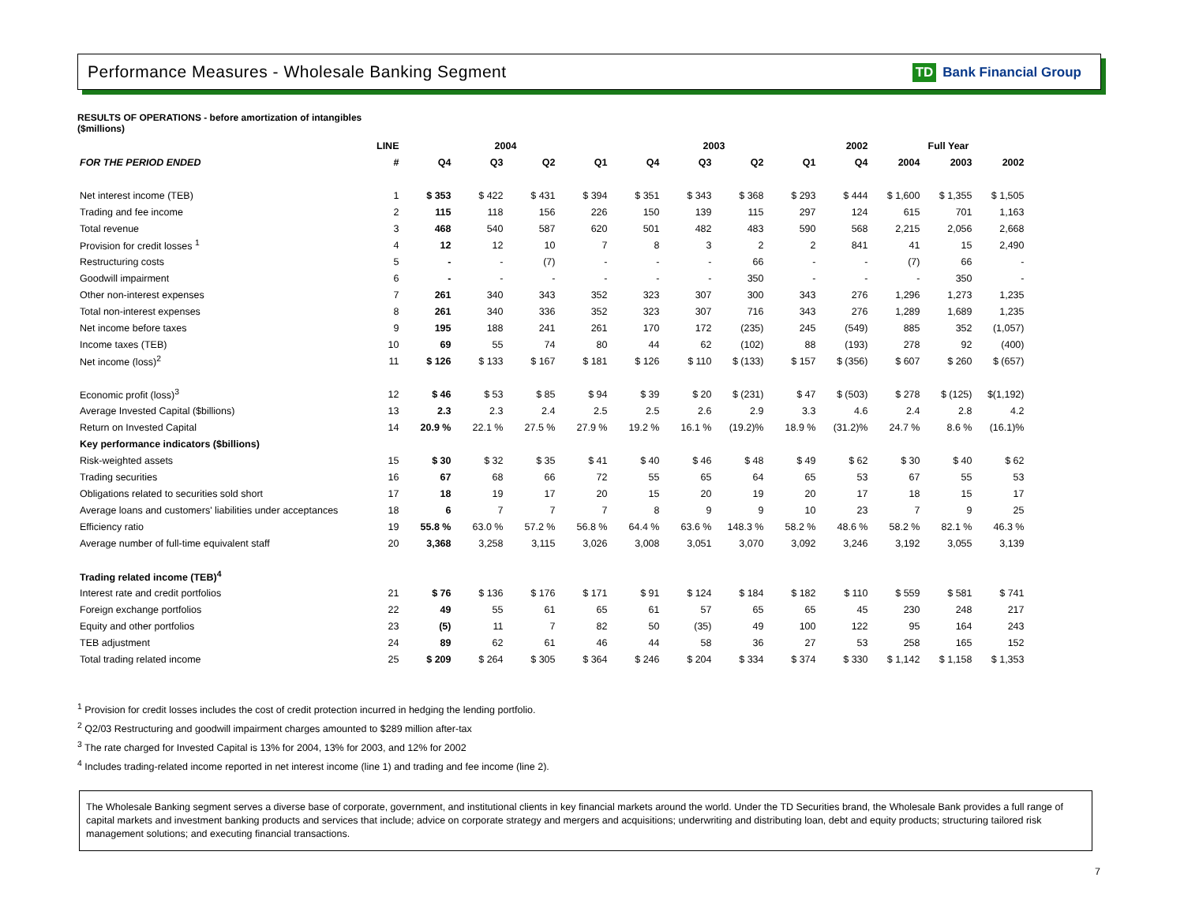Performance Measures - Wholesale Banking Segment
TD Bank Financial Group
RESULTS OF OPERATIONS - before amortization of intangibles
($millions)
| | LINE | 2004 | | | | 2003 | | | | 2002 | Full Year | | |
| --- | --- | --- | --- | --- | --- | --- | --- | --- | --- | --- | --- | --- | --- |
| FOR THE PERIOD ENDED | # | Q4 | Q3 | Q2 | Q1 | Q4 | Q3 | Q2 | Q1 | Q4 | 2004 | 2003 | 2002 |
| Net interest income (TEB) | 1 | $ 353 | $ 422 | $ 431 | $ 394 | $ 351 | $ 343 | $ 368 | $ 293 | $ 444 | $ 1,600 | $ 1,355 | $ 1,505 |
| Trading and fee income | 2 | 115 | 118 | 156 | 226 | 150 | 139 | 115 | 297 | 124 | 615 | 701 | 1,163 |
| Total revenue | 3 | 468 | 540 | 587 | 620 | 501 | 482 | 483 | 590 | 568 | 2,215 | 2,056 | 2,668 |
| Provision for credit losses <sup>1</sup> | 4 | 12 | 12 | 10 | 7 | 8 | 3 | 2 | 2 | 841 | 41 | 15 | 2,490 |
| Restructuring costs | 5 | - | - | (7) | - | - | - | 66 | - | - | (7) | 66 | - |
| Goodwill impairment | 6 | - | - | - | - | - | - | 350 | - | - | - | 350 | - |
| Other non-interest expenses | 7 | 261 | 340 | 343 | 352 | 323 | 307 | 300 | 343 | 276 | 1,296 | 1,273 | 1,235 |
| Total non-interest expenses | 8 | 261 | 340 | 336 | 352 | 323 | 307 | 716 | 343 | 276 | 1,289 | 1,689 | 1,235 |
| Net income before taxes | 9 | 195 | 188 | 241 | 261 | 170 | 172 | (235) | 245 | (549) | 885 | 352 | (1,057) |
| Income taxes (TEB) | 10 | 69 | 55 | 74 | 80 | 44 | 62 | (102) | 88 | (193) | 278 | 92 | (400) |
| Net income (loss)<sup>2</sup> | 11 | $ 126 | $ 133 | $ 167 | $ 181 | $ 126 | $ 110 | $ (133) | $ 157 | $ (356) | $ 607 | $ 260 | $ (657) |
| Economic profit (loss)<sup>3</sup> | 12 | $ 46 | $ 53 | $ 85 | $ 94 | $ 39 | $ 20 | $ (231) | $ 47 | $ (503) | $ 278 | $ (125) | $(1,192) |
| Average Invested Capital ($billions) | 13 | 2.3 | 2.3 | 2.4 | 2.5 | 2.5 | 2.6 | 2.9 | 3.3 | 4.6 | 2.4 | 2.8 | 4.2 |
| Return on Invested Capital | 14 | 20.9 % | 22.1 % | 27.5 % | 27.9 % | 19.2 % | 16.1 % | (19.2)% | 18.9 % | (31.2)% | 24.7 % | 8.6 % | (16.1)% |
| Key performance indicators ($billions) | | | | | | | | | | | | | |
| Risk-weighted assets | 15 | $ 30 | $ 32 | $ 35 | $ 41 | $ 40 | $ 46 | $ 48 | $ 49 | $ 62 | $ 30 | $ 40 | $ 62 |
| Trading securities | 16 | 67 | 68 | 66 | 72 | 55 | 65 | 64 | 65 | 53 | 67 | 55 | 53 |
| Obligations related to securities sold short | 17 | 18 | 19 | 17 | 20 | 15 | 20 | 19 | 20 | 17 | 18 | 15 | 17 |
| Average loans and customers' liabilities under acceptances | 18 | 6 | 7 | 7 | 7 | 8 | 9 | 9 | 10 | 23 | 7 | 9 | 25 |
| Efficiency ratio | 19 | 55.8 % | 63.0 % | 57.2 % | 56.8 % | 64.4 % | 63.6 % | 148.3 % | 58.2 % | 48.6 % | 58.2 % | 82.1 % | 46.3 % |
| Average number of full-time equivalent staff | 20 | 3,368 | 3,258 | 3,115 | 3,026 | 3,008 | 3,051 | 3,070 | 3,092 | 3,246 | 3,192 | 3,055 | 3,139 |
| Trading related income (TEB)<sup>4</sup> | | | | | | | | | | | | | |
| Interest rate and credit portfolios | 21 | $ 76 | $ 136 | $ 176 | $ 171 | $ 91 | $ 124 | $ 184 | $ 182 | $ 110 | $ 559 | $ 581 | $ 741 |
| Foreign exchange portfolios | 22 | 49 | 55 | 61 | 65 | 61 | 57 | 65 | 65 | 45 | 230 | 248 | 217 |
| Equity and other portfolios | 23 | (5) | 11 | 7 | 82 | 50 | (35) | 49 | 100 | 122 | 95 | 164 | 243 |
| TEB adjustment | 24 | 89 | 62 | 61 | 46 | 44 | 58 | 36 | 27 | 53 | 258 | 165 | 152 |
| Total trading related income | 25 | $ 209 | $ 264 | $ 305 | $ 364 | $ 246 | $ 204 | $ 334 | $ 374 | $ 330 | $ 1,142 | $ 1,158 | $ 1,353 |
<sup>1</sup> Provision for credit losses includes the cost of credit protection incurred in hedging the lending portfolio.
<sup>2</sup> Q2/03 Restructuring and goodwill impairment charges amounted to $289 million after-tax
<sup>3</sup> The rate charged for Invested Capital is 13% for 2004, 13% for 2003, and 12% for 2002
<sup>4</sup> Includes trading-related income reported in net interest income (line 1) and trading and fee income (line 2).
The Wholesale Banking segment serves a diverse base of corporate, government, and institutional clients in key financial markets around the world. Under the TD Securities brand, the Wholesale Bank provides a full range of capital markets and investment banking products and services that include; advice on corporate strategy and mergers and acquisitions; underwriting and distributing loan, debt and equity products; structuring tailored risk management solutions; and executing financial transactions.
7